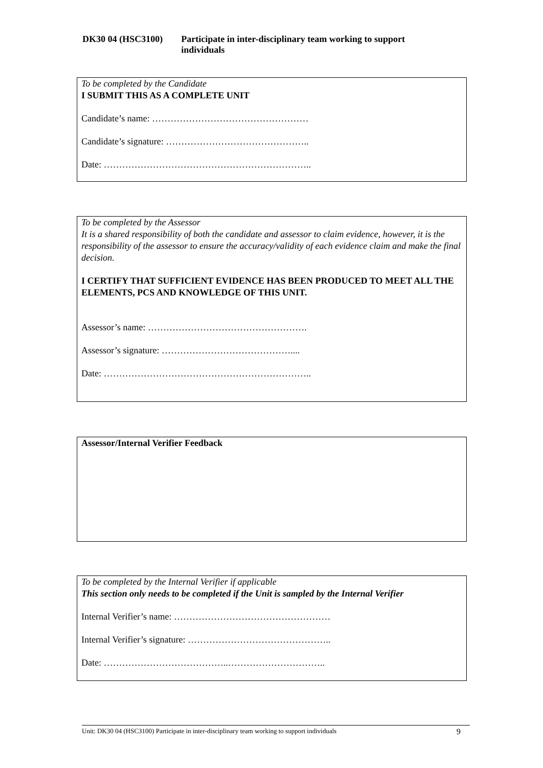DK30 04 (HSC3100) Participate in inter-disciplinary team working to support
individuals
To be completed by the Candidate
I SUBMIT THIS AS A COMPLETE UNIT
Candidate’s name: ……………………………………………
Candidate’s signature: ………………………………………..
Date: …………………………………………………………..
To be completed by the Assessor
It is a shared responsibility of both the candidate and assessor to claim evidence, however, it is the responsibility of the assessor to ensure the accuracy/validity of each evidence claim and make the final decision.
I CERTIFY THAT SUFFICIENT EVIDENCE HAS BEEN PRODUCED TO MEET ALL THE ELEMENTS, PCS AND KNOWLEDGE OF THIS UNIT.
Assessor’s name: …………………………………………….
Assessor’s signature: ……………………………………....
Date: …………………………………………………………..
Assessor/Internal Verifier Feedback
To be completed by the Internal Verifier if applicable
This section only needs to be completed if the Unit is sampled by the Internal Verifier
Internal Verifier’s name: ……………………………………………
Internal Verifier’s signature: ………………………………………..
Date: …………………………………..…………………………..
Unit: DK30 04 (HSC3100) Participate in inter-disciplinary team working to support individuals 9